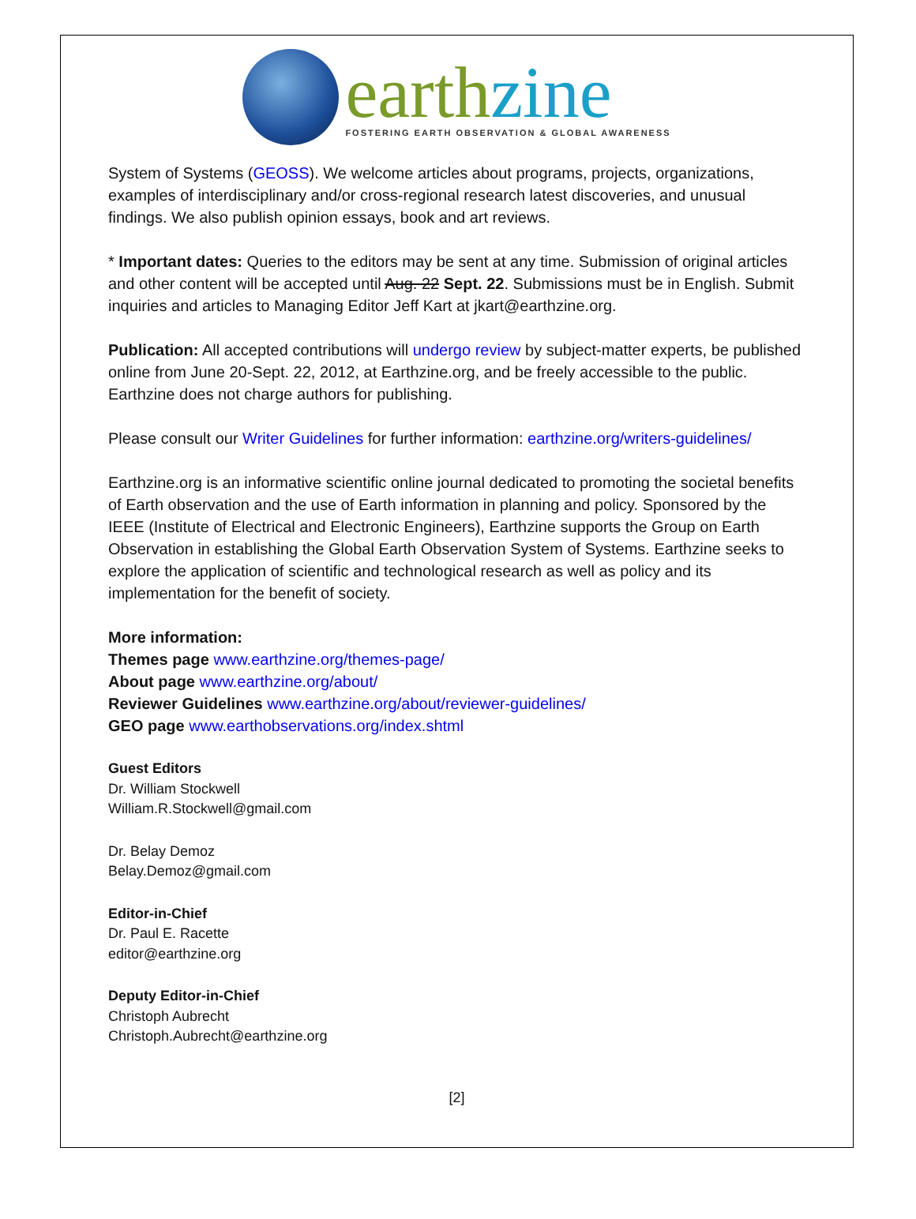earth zine
FOSTERING EARTH OBSERVATION & GLOBAL AWARENESS
System of Systems (GEOSS). We welcome articles about programs, projects, organizations, examples of interdisciplinary and/or cross-regional research latest discoveries, and unusual findings. We also publish opinion essays, book and art reviews.
* Important dates: Queries to the editors may be sent at any time. Submission of original articles and other content will be accepted until Aug. 22 Sept. 22. Submissions must be in English. Submit inquiries and articles to Managing Editor Jeff Kart at jkart@earthzine.org.
Publication: All accepted contributions will undergo review by subject-matter experts, be published online from June 20-Sept. 22, 2012, at Earthzine.org, and be freely accessible to the public. Earthzine does not charge authors for publishing.
Please consult our Writer Guidelines for further information: earthzine.org/writers-guidelines/
Earthzine.org is an informative scientific online journal dedicated to promoting the societal benefits of Earth observation and the use of Earth information in planning and policy. Sponsored by the IEEE (Institute of Electrical and Electronic Engineers), Earthzine supports the Group on Earth Observation in establishing the Global Earth Observation System of Systems. Earthzine seeks to explore the application of scientific and technological research as well as policy and its implementation for the benefit of society.
More information:
Themes page www.earthzine.org/themes-page/
About page www.earthzine.org/about/
Reviewer Guidelines www.earthzine.org/about/reviewer-guidelines/
GEO page www.earthobservations.org/index.shtml
Guest Editors
Dr. William Stockwell
William.R.Stockwell@gmail.com
Dr. Belay Demoz
Belay.Demoz@gmail.com
Editor-in-Chief
Dr. Paul E. Racette
editor@earthzine.org
Deputy Editor-in-Chief
Christoph Aubrecht
Christoph.Aubrecht@earthzine.org
[2]